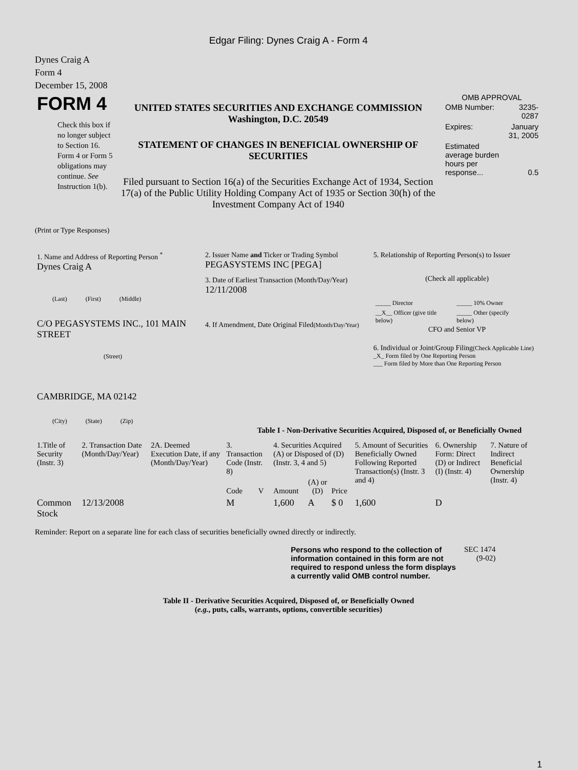Edgar Filing: Dynes Craig A - Form 4
Dynes Craig A
Form 4
December 15, 2008
| FORM 4 Check this box if no longer subject to Section 16. Form 4 or Form 5 obligations may continue. See Instruction 1(b). | UNITED STATES SECURITIES AND EXCHANGE COMMISSION Washington, D.C. 20549 STATEMENT OF CHANGES IN BENEFICIAL OWNERSHIP OF SECURITIES Filed pursuant to Section 16(a) of the Securities Exchange Act of 1934, Section 17(a) of the Public Utility Holding Company Act of 1935 or Section 30(h) of the Investment Company Act of 1940 | OMB APPROVAL / OMB Number: / 3235-0287 / / Expires: / January 31, 2005 / / Estimated average burden hours per response... / 0.5 / |
(Print or Type Responses)
| 1. Name and Address of Reporting Person <sup>*</sup> Dynes Craig A (Last) (First) (Middle) C/O PEGASYSTEMS INC., 101 MAIN STREET (Street) CAMBRIDGE, MA 02142 (City) (State) (Zip) | 2. Issuer Name and Ticker or Trading Symbol PEGASYSTEMS INC [PEGA] 3. Date of Earliest Transaction (Month/Day/Year) 12/11/2008 4. If Amendment, Date Original Filed (Month/Day/Year) | 5. Relationship of Reporting Person(s) to Issuer (Check all applicable) / _____ Director / _____ 10% Owner / / __X__ Officer (give title below) / _____ Other (specify below) / CFO and Senior VP 6. Individual or Joint/Group Filing (Check Applicable Line) _X_ Form filed by One Reporting Person ___ Form filed by More than One Reporting Person |
Table I - Non-Derivative Securities Acquired, Disposed of, or Beneficially Owned
| 1.Title of Security (Instr. 3) | 2. Transaction Date (Month/Day/Year) | 2A. Deemed Execution Date, if any (Month/Day/Year) | 3. Transaction Code (Instr. 8) | | 4. Securities Acquired (A) or Disposed of (D) (Instr. 3, 4 and 5) | | | 5. Amount of Securities Beneficially Owned Following Reported Transaction(s) (Instr. 3 and 4) | 6. Ownership Form: Direct (D) or Indirect (I) (Instr. 4) | 7. Nature of Indirect Beneficial Ownership (Instr. 4) |
| --- | --- | --- | --- | --- | --- | --- | --- | --- | --- | --- |
| | | | Code | V | Amount | (A) or (D) | Price | | | |
| Common Stock | 12/13/2008 | | M | | 1,600 | A | $ 0 | 1,600 | D | |
Reminder: Report on a separate line for each class of securities beneficially owned directly or indirectly.
| Persons who respond to the collection of information contained in this form are not required to respond unless the form displays a currently valid OMB control number. | SEC 1474 (9-02) |
Table II - Derivative Securities Acquired, Disposed of, or Beneficially Owned
(e.g., puts, calls, warrants, options, convertible securities)
1